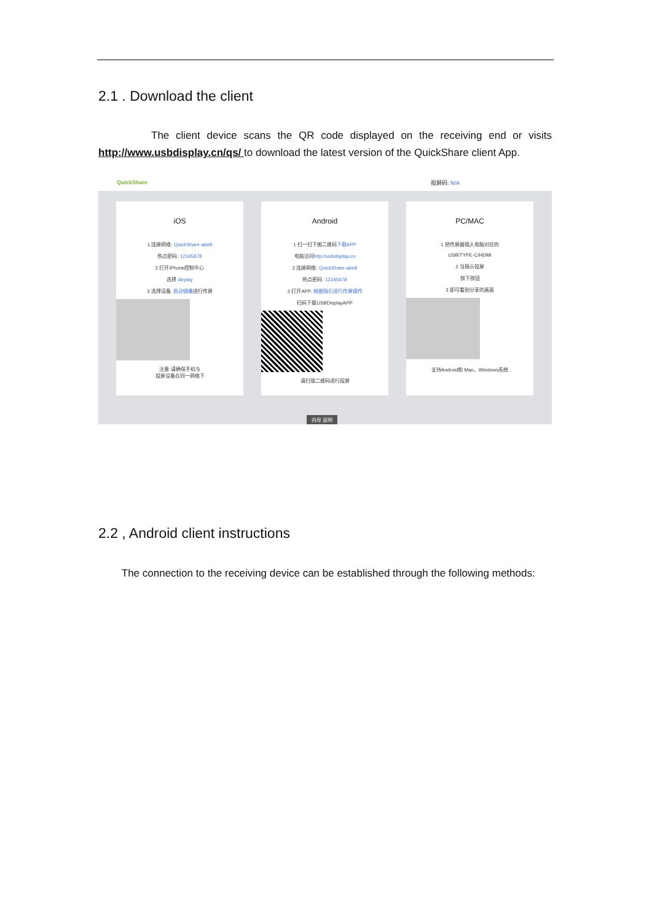2.1 . Download the client
The client device scans the QR code displayed on the receiving end or visits http://www.usbdisplay.cn/qs/ to download the latest version of the QuickShare client App.
QuickShare 投屏码: N/A
iOS
1 连接网络: QuickShare-a6e8
热点密码: 12345678
2 打开iPhone控制中心
选择 Airplay
3 选择设备, 启动镜像进行传屏
注意:请确保手机与
投屏设备在同一网络下
Android
1 扫一扫下图二维码下载APP
电脑访问http://usbdisplay.cn
2 连接网络: QuickShare-a6e8
热点密码: 12345678
3 打开APP, 根据指引进行传屏操作
扫码下载USBDisplayAPP
请扫描二维码进行投屏
PC/MAC
1 把传屏器插入电脑对应的
USB/TYPE-C/HDMI
2 当指示投屏
按下按钮
3 即可看到分享的画面
支持Android和 Mac、Windows系统
向导 说明
2.2 , Android client instructions
The connection to the receiving device can be established through the following methods: